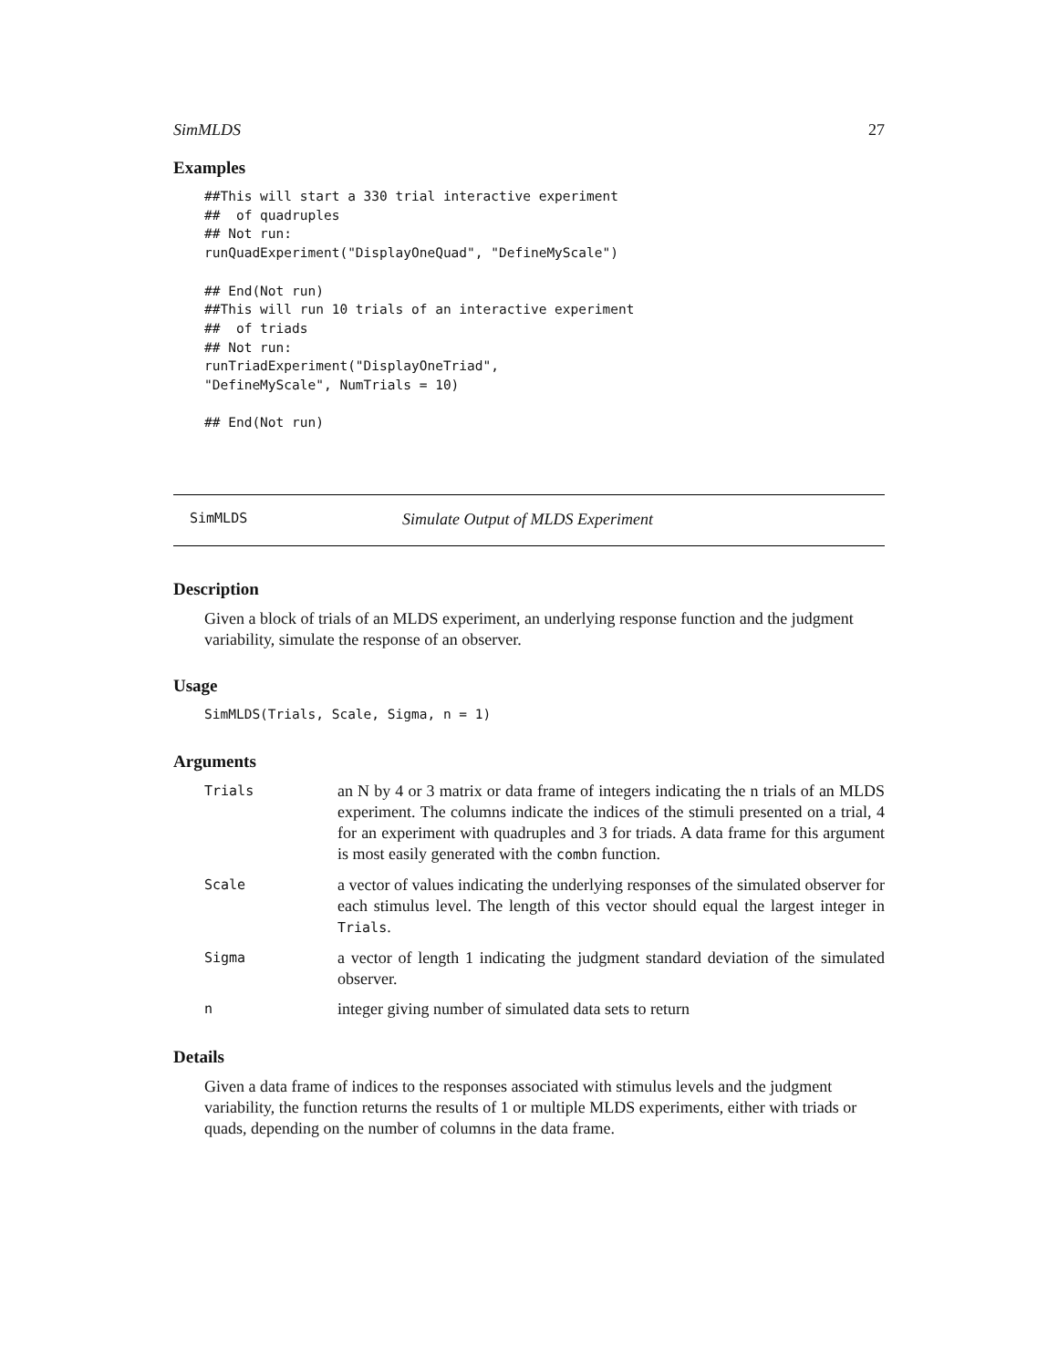SimMLDS 27
Examples
##This will start a 330 trial interactive experiment
##  of quadruples
## Not run:
runQuadExperiment("DisplayOneQuad", "DefineMyScale")

## End(Not run)
##This will run 10 trials of an interactive experiment
##  of triads
## Not run:
runTriadExperiment("DisplayOneTriad",
"DefineMyScale", NumTrials = 10)

## End(Not run)
SimMLDS Simulate Output of MLDS Experiment
Description
Given a block of trials of an MLDS experiment, an underlying response function and the judgment variability, simulate the response of an observer.
Usage
SimMLDS(Trials, Scale, Sigma, n = 1)
Arguments
Trials
an N by 4 or 3 matrix or data frame of integers indicating the n trials of an MLDS experiment. The columns indicate the indices of the stimuli presented on a trial, 4 for an experiment with quadruples and 3 for triads. A data frame for this argument is most easily generated with the combn function.
Scale
a vector of values indicating the underlying responses of the simulated observer for each stimulus level. The length of this vector should equal the largest integer in Trials.
Sigma
a vector of length 1 indicating the judgment standard deviation of the simulated observer.
n
integer giving number of simulated data sets to return
Details
Given a data frame of indices to the responses associated with stimulus levels and the judgment variability, the function returns the results of 1 or multiple MLDS experiments, either with triads or quads, depending on the number of columns in the data frame.